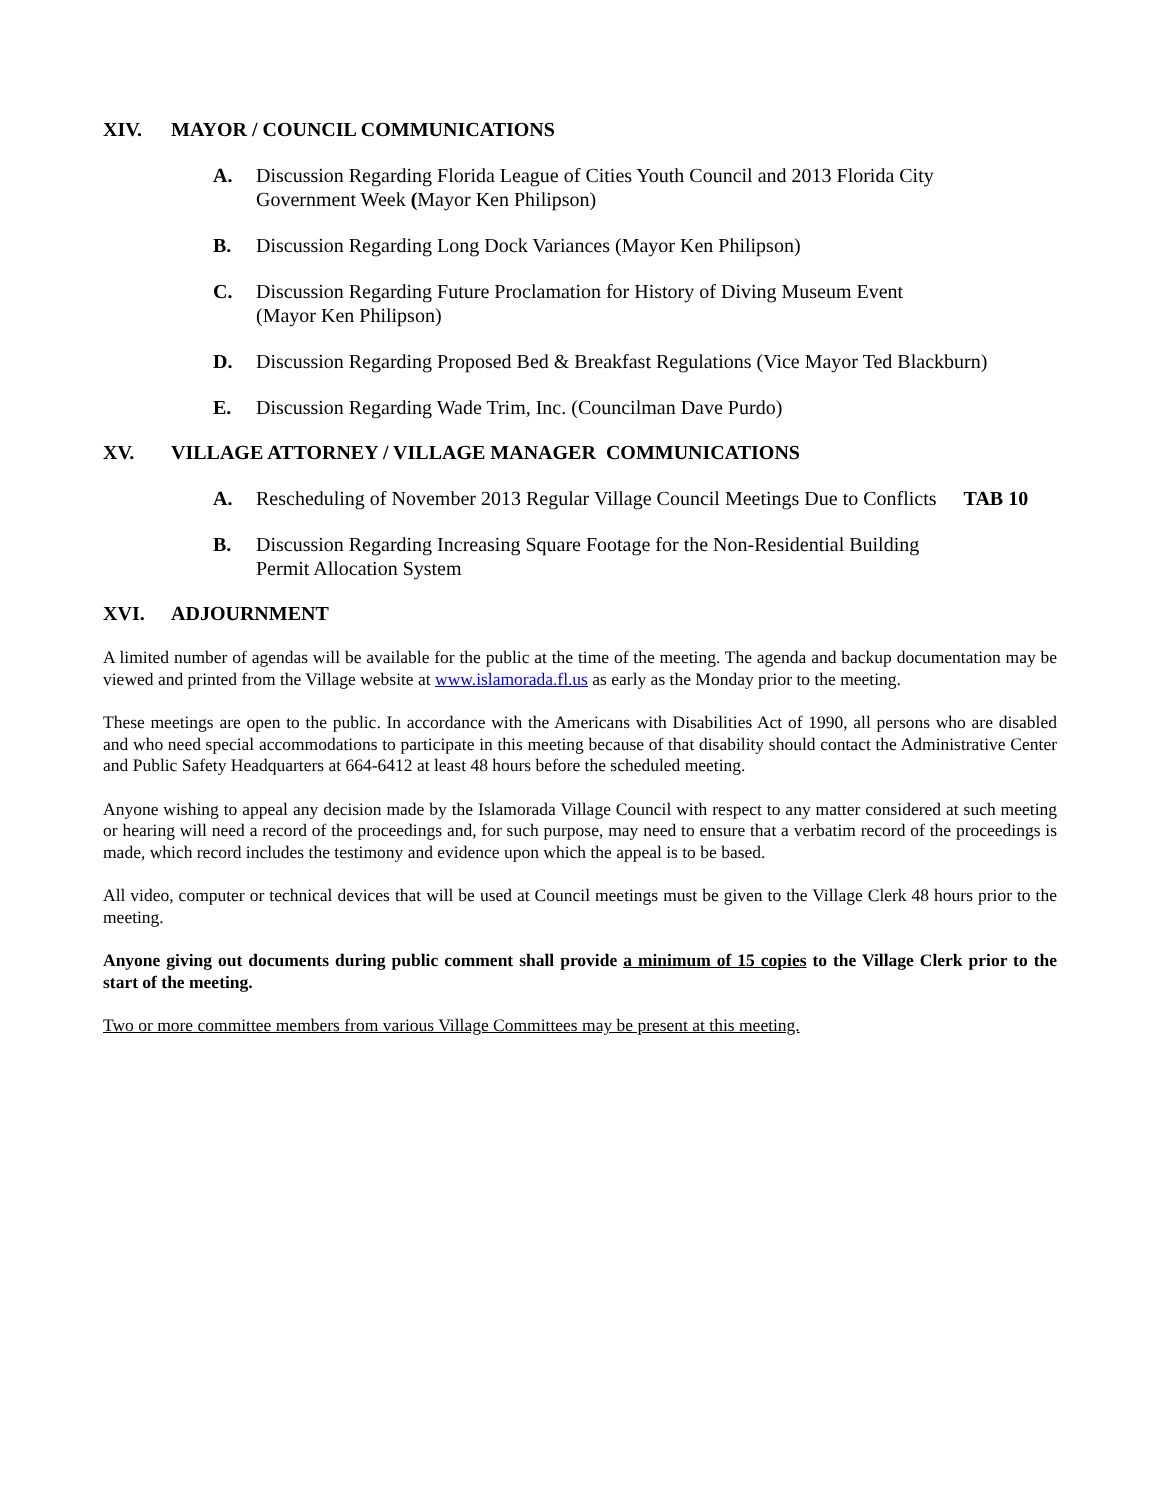XIV. MAYOR / COUNCIL COMMUNICATIONS
A. Discussion Regarding Florida League of Cities Youth Council and 2013 Florida City
Government Week (Mayor Ken Philipson)
B. Discussion Regarding Long Dock Variances (Mayor Ken Philipson)
C. Discussion Regarding Future Proclamation for History of Diving Museum Event
(Mayor Ken Philipson)
D. Discussion Regarding Proposed Bed & Breakfast Regulations (Vice Mayor Ted Blackburn)
E. Discussion Regarding Wade Trim, Inc. (Councilman Dave Purdo)
XV. VILLAGE ATTORNEY / VILLAGE MANAGER COMMUNICATIONS
A. Rescheduling of November 2013 Regular Village Council Meetings Due to Conflicts TAB 10
B. Discussion Regarding Increasing Square Footage for the Non-Residential Building
Permit Allocation System
XVI. ADJOURNMENT
A limited number of agendas will be available for the public at the time of the meeting. The agenda and backup documentation may be viewed and printed from the Village website at www.islamorada.fl.us as early as the Monday prior to the meeting.
These meetings are open to the public. In accordance with the Americans with Disabilities Act of 1990, all persons who are disabled and who need special accommodations to participate in this meeting because of that disability should contact the Administrative Center and Public Safety Headquarters at 664-6412 at least 48 hours before the scheduled meeting.
Anyone wishing to appeal any decision made by the Islamorada Village Council with respect to any matter considered at such meeting or hearing will need a record of the proceedings and, for such purpose, may need to ensure that a verbatim record of the proceedings is made, which record includes the testimony and evidence upon which the appeal is to be based.
All video, computer or technical devices that will be used at Council meetings must be given to the Village Clerk 48 hours prior to the meeting.
Anyone giving out documents during public comment shall provide a minimum of 15 copies to the Village Clerk prior to the start of the meeting.
Two or more committee members from various Village Committees may be present at this meeting.